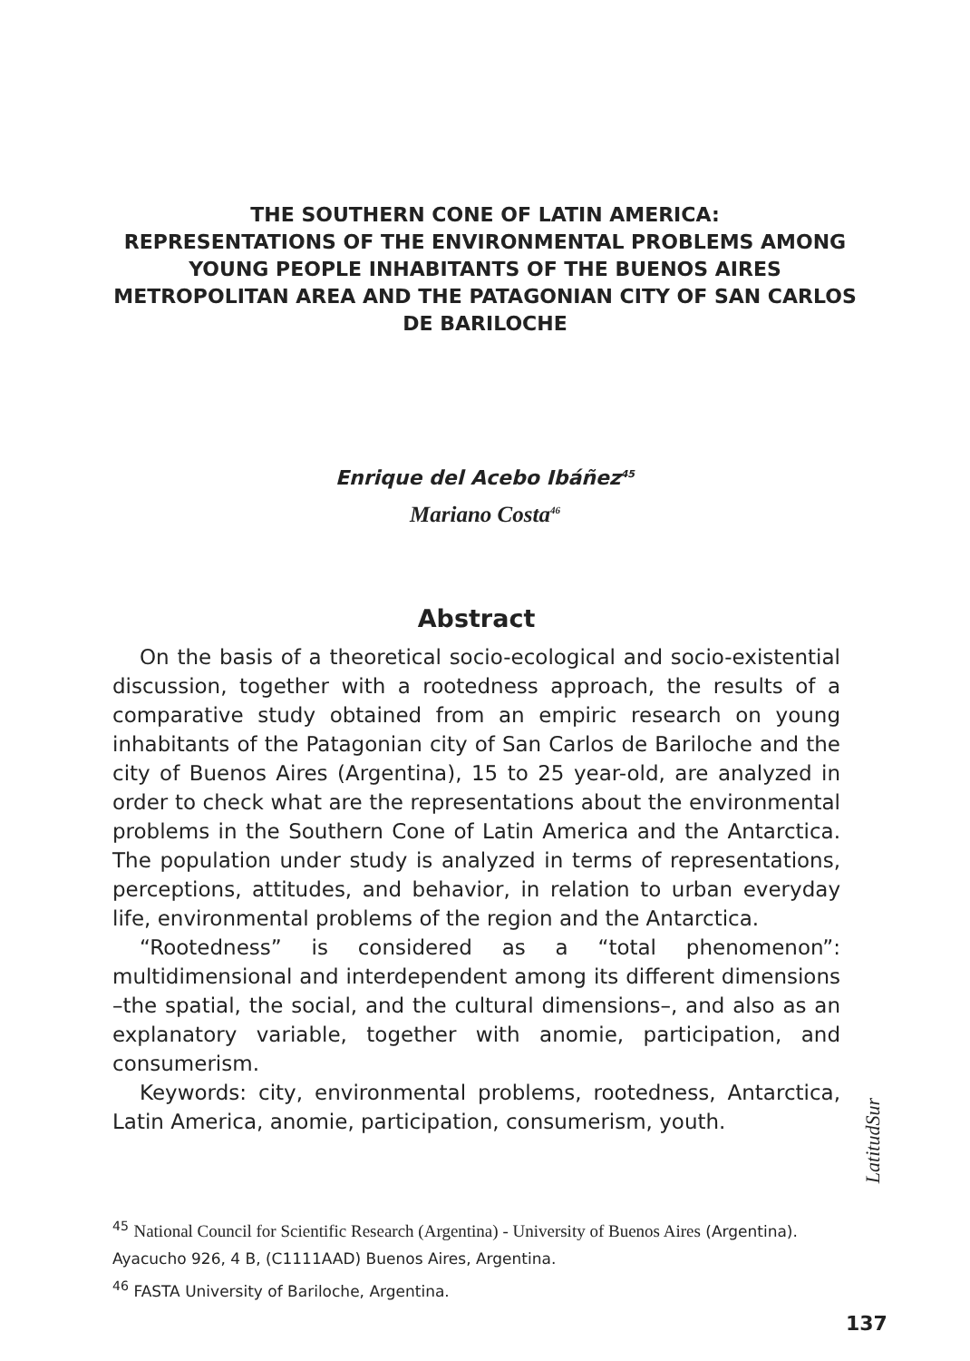THE SOUTHERN CONE OF LATIN AMERICA:
REPRESENTATIONS OF THE ENVIRONMENTAL PROBLEMS AMONG YOUNG PEOPLE INHABITANTS OF THE BUENOS AIRES METROPOLITAN AREA AND THE PATAGONIAN CITY OF SAN CARLOS DE BARILOCHE
Enrique del Acebo Ibáñez<sup>45</sup>
Mariano Costa<sup>46</sup>
Abstract
On the basis of a theoretical socio-ecological and socio-existential discussion, together with a rootedness approach, the results of a comparative study obtained from an empiric research on young inhabitants of the Patagonian city of San Carlos de Bariloche and the city of Buenos Aires (Argentina), 15 to 25 year-old, are analyzed in order to check what are the representations about the environmental problems in the Southern Cone of Latin America and the Antarctica. The population under study is analyzed in terms of representations, perceptions, attitudes, and behavior, in relation to urban everyday life, environmental problems of the region and the Antarctica.
“Rootedness” is considered as a “total phenomenon”: multidimensional and interdependent among its different dimensions –the spatial, the social, and the cultural dimensions–, and also as an explanatory variable, together with anomie, participation, and consumerism.
Keywords: city, environmental problems, rootedness, Antarctica, Latin America, anomie, participation, consumerism, youth.
LatitudSur
<sup>45</sup> National Council for Scientific Research (Argentina) - University of Buenos Aires (Argentina). Ayacucho 926, 4 B, (C1111AAD) Buenos Aires, Argentina.
<sup>46</sup> FASTA University of Bariloche, Argentina.
137